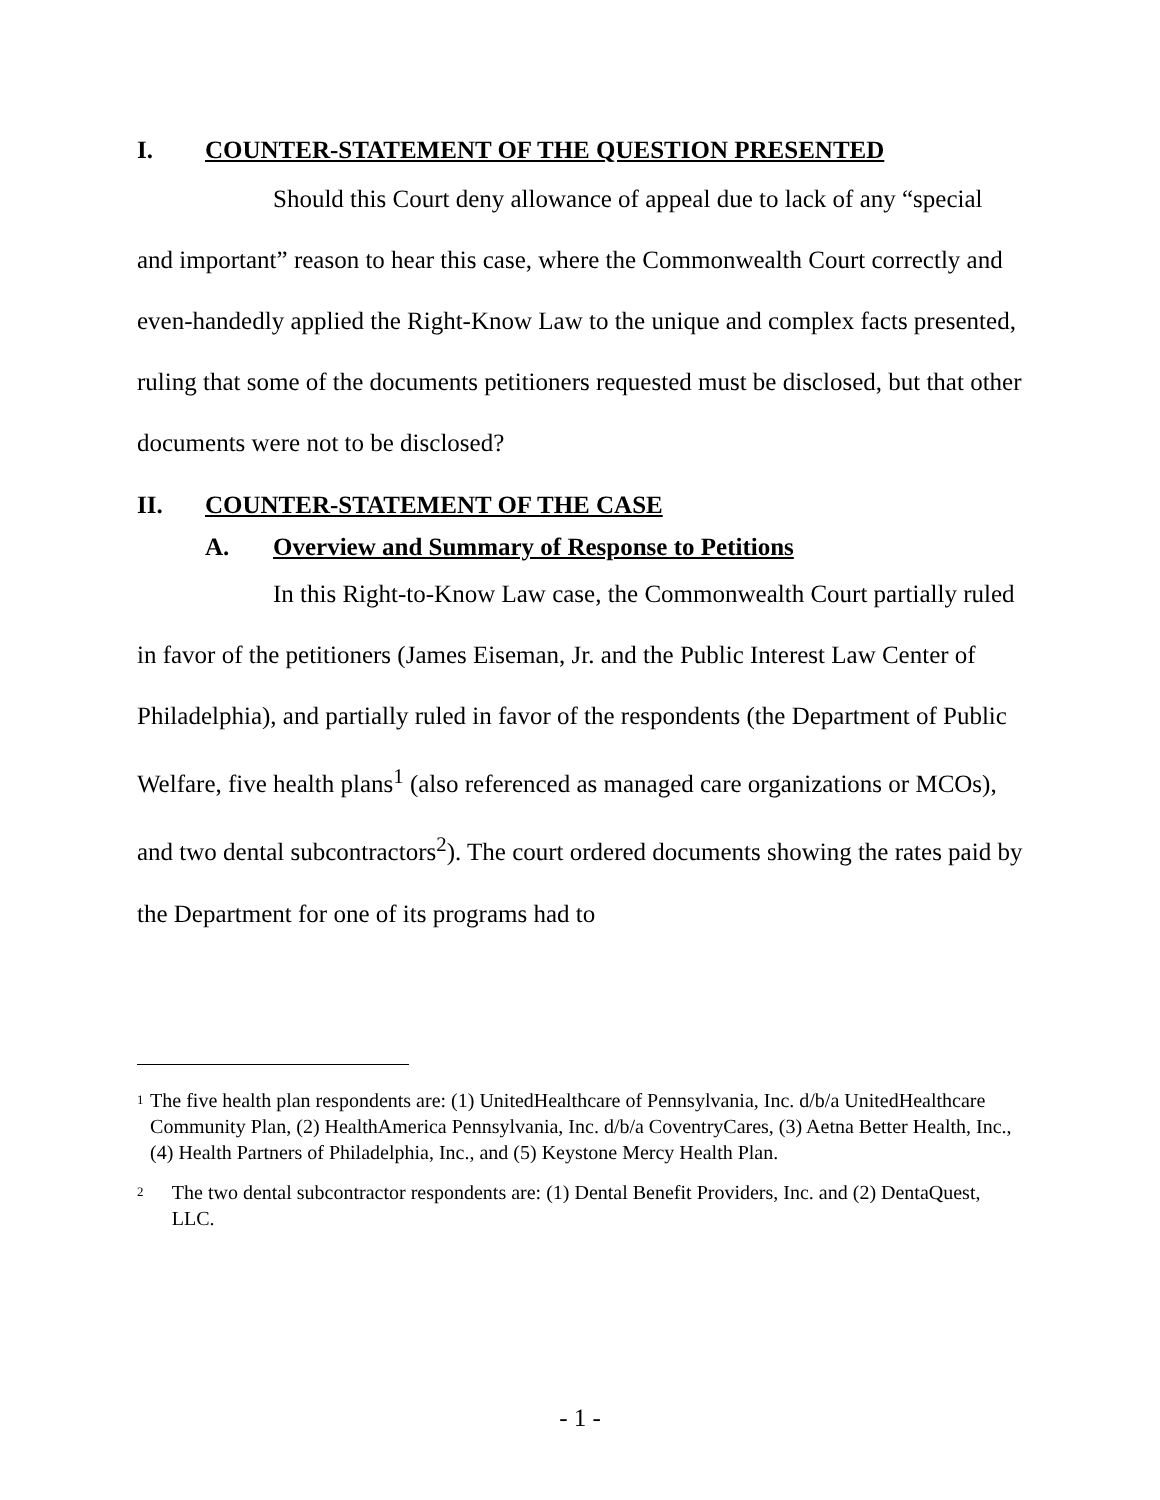I. COUNTER-STATEMENT OF THE QUESTION PRESENTED
Should this Court deny allowance of appeal due to lack of any “special and important” reason to hear this case, where the Commonwealth Court correctly and even-handedly applied the Right-Know Law to the unique and complex facts presented, ruling that some of the documents petitioners requested must be disclosed, but that other documents were not to be disclosed?
II. COUNTER-STATEMENT OF THE CASE
A. Overview and Summary of Response to Petitions
In this Right-to-Know Law case, the Commonwealth Court partially ruled in favor of the petitioners (James Eiseman, Jr. and the Public Interest Law Center of Philadelphia), and partially ruled in favor of the respondents (the Department of Public Welfare, five health plans<sup>1</sup> (also referenced as managed care organizations or MCOs), and two dental subcontractors<sup>2</sup>). The court ordered documents showing the rates paid by the Department for one of its programs had to
<sup>1</sup> The five health plan respondents are: (1) UnitedHealthcare of Pennsylvania, Inc. d/b/a UnitedHealthcare Community Plan, (2) HealthAmerica Pennsylvania, Inc. d/b/a CoventryCares, (3) Aetna Better Health, Inc., (4) Health Partners of Philadelphia, Inc., and (5) Keystone Mercy Health Plan.
<sup>2</sup> The two dental subcontractor respondents are: (1) Dental Benefit Providers, Inc. and (2) DentaQuest, LLC.
- 1 -